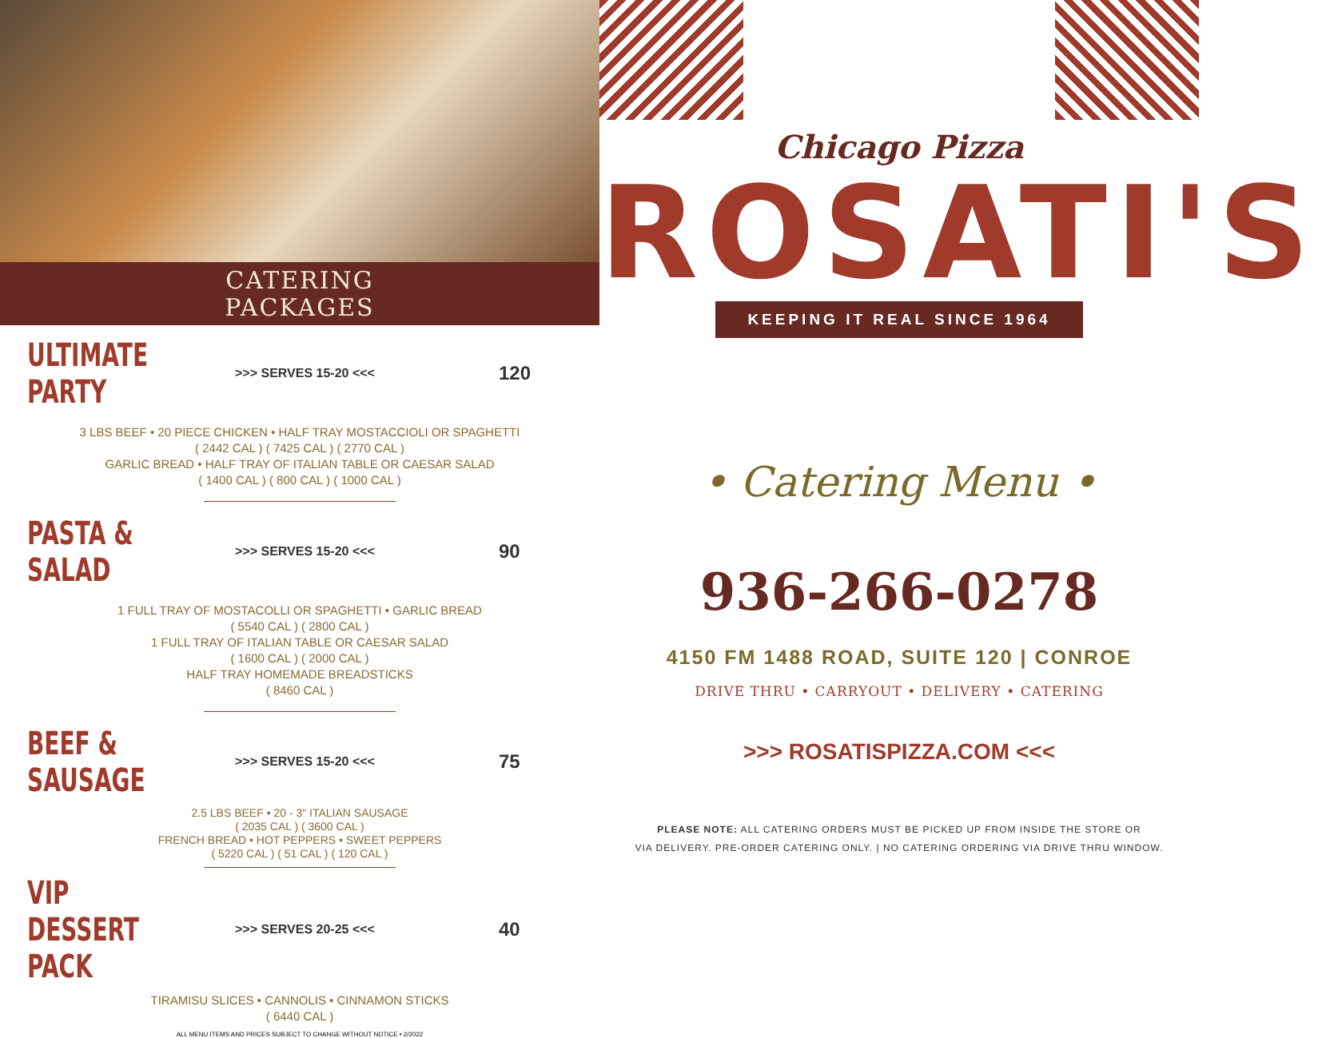CATERING
PACKAGES
ULTIMATE PARTY
>>> SERVES 15-20 <<< 120
3 LBS BEEF • 20 PIECE CHICKEN • HALF TRAY MOSTACCIOLI OR SPAGHETTI
( 2442 CAL ) ( 7425 CAL ) ( 2770 CAL )
GARLIC BREAD • HALF TRAY OF ITALIAN TABLE OR CAESAR SALAD
( 1400 CAL ) ( 800 CAL ) ( 1000 CAL )
PASTA & SALAD
>>> SERVES 15-20 <<< 90
1 FULL TRAY OF MOSTACOLLI OR SPAGHETTI • GARLIC BREAD
( 5540 CAL ) ( 2800 CAL )
1 FULL TRAY OF ITALIAN TABLE OR CAESAR SALAD
( 1600 CAL ) ( 2000 CAL )
HALF TRAY HOMEMADE BREADSTICKS
( 8460 CAL )
BEEF & SAUSAGE
>>> SERVES 15-20 <<< 75
2.5 LBS BEEF • 20 - 3" ITALIAN SAUSAGE
( 2035 CAL ) ( 3600 CAL )
FRENCH BREAD • HOT PEPPERS • SWEET PEPPERS
( 5220 CAL ) ( 51 CAL ) ( 120 CAL )
VIP DESSERT PACK
>>> SERVES 20-25 <<< 40
TIRAMISU SLICES • CANNOLIS • CINNAMON STICKS
( 6440 CAL )
ALL MENU ITEMS AND PRICES SUBJECT TO CHANGE WITHOUT NOTICE • 2/2022
Chicago Pizza
ROSATI'S
KEEPING IT REAL SINCE 1964
• Catering Menu •
936-266-0278
4150 FM 1488 ROAD, SUITE 120 | CONROE
DRIVE THRU • CARRYOUT • DELIVERY • CATERING
>>> ROSATISPIZZA.COM <<<
PLEASE NOTE: ALL CATERING ORDERS MUST BE PICKED UP FROM INSIDE THE STORE OR
VIA DELIVERY. PRE-ORDER CATERING ONLY. | NO CATERING ORDERING VIA DRIVE THRU WINDOW.